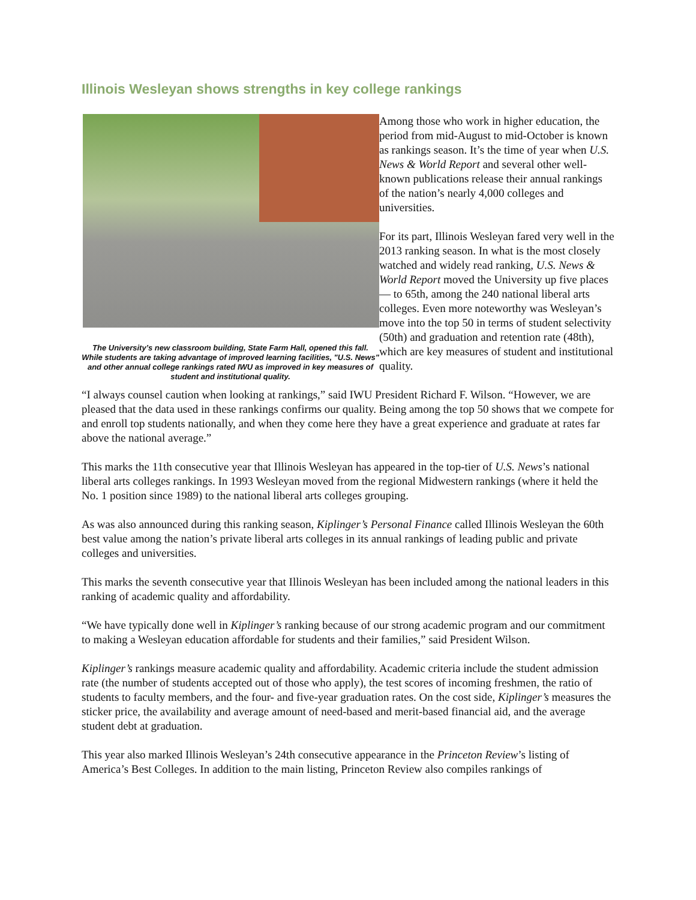Illinois Wesleyan shows strengths in key college rankings
The University’s new classroom building, State Farm Hall, opened this fall. While students are taking advantage of improved learning facilities, "U.S. News" and other annual college rankings rated IWU as improved in key measures of student and institutional quality.
Among those who work in higher education, the period from mid-August to mid-October is known as rankings season. It’s the time of year when U.S. News & World Report and several other well-known publications release their annual rankings of the nation’s nearly 4,000 colleges and universities.
For its part, Illinois Wesleyan fared very well in the 2013 ranking season. In what is the most closely watched and widely read ranking, U.S. News & World Report moved the University up five places — to 65th, among the 240 national liberal arts colleges. Even more noteworthy was Wesleyan’s move into the top 50 in terms of student selectivity (50th) and graduation and retention rate (48th), which are key measures of student and institutional quality.
“I always counsel caution when looking at rankings,” said IWU President Richard F. Wilson. “However, we are pleased that the data used in these rankings confirms our quality. Being among the top 50 shows that we compete for and enroll top students nationally, and when they come here they have a great experience and graduate at rates far above the national average.”
This marks the 11th consecutive year that Illinois Wesleyan has appeared in the top-tier of U.S. News’s national liberal arts colleges rankings. In 1993 Wesleyan moved from the regional Midwestern rankings (where it held the No. 1 position since 1989) to the national liberal arts colleges grouping.
As was also announced during this ranking season, Kiplinger’s Personal Finance called Illinois Wesleyan the 60th best value among the nation’s private liberal arts colleges in its annual rankings of leading public and private colleges and universities.
This marks the seventh consecutive year that Illinois Wesleyan has been included among the national leaders in this ranking of academic quality and affordability.
“We have typically done well in Kiplinger’s ranking because of our strong academic program and our commitment to making a Wesleyan education affordable for students and their families,” said President Wilson.
Kiplinger’s rankings measure academic quality and affordability. Academic criteria include the student admission rate (the number of students accepted out of those who apply), the test scores of incoming freshmen, the ratio of students to faculty members, and the four- and five-year graduation rates. On the cost side, Kiplinger’s measures the sticker price, the availability and average amount of need-based and merit-based financial aid, and the average student debt at graduation.
This year also marked Illinois Wesleyan’s 24th consecutive appearance in the Princeton Review’s listing of America’s Best Colleges. In addition to the main listing, Princeton Review also compiles rankings of